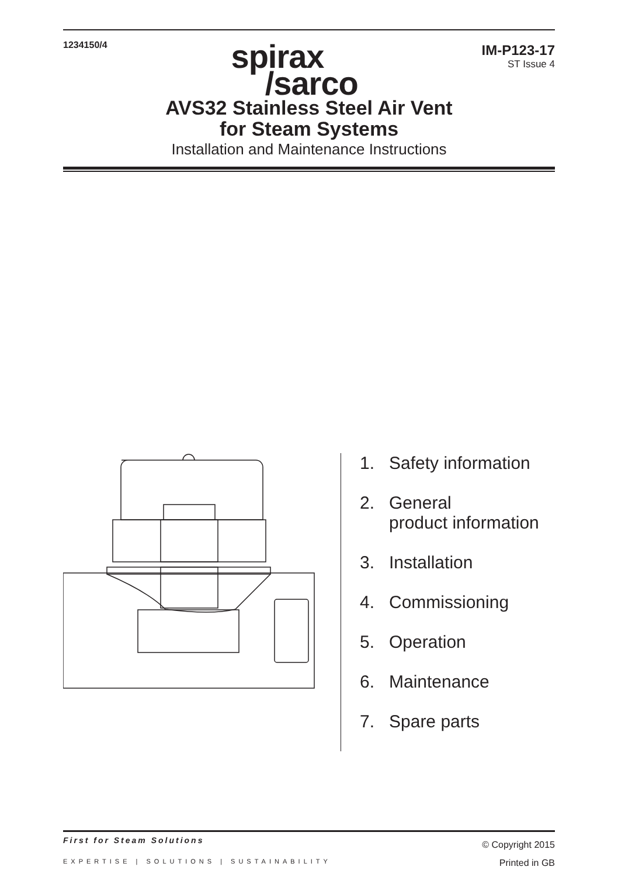1234150/4
spirax
/sarco
IM-P123-17
ST Issue 4
AVS32 Stainless Steel Air Vent
for Steam Systems
Installation and Maintenance Instructions
1. Safety information
2. General
product information
3. Installation
4. Commissioning
5. Operation
6. Maintenance
7. Spare parts
First for Steam Solutions
EXPERTISE | SOLUTIONS | SUSTAINABILITY
© Copyright 2015
Printed in GB